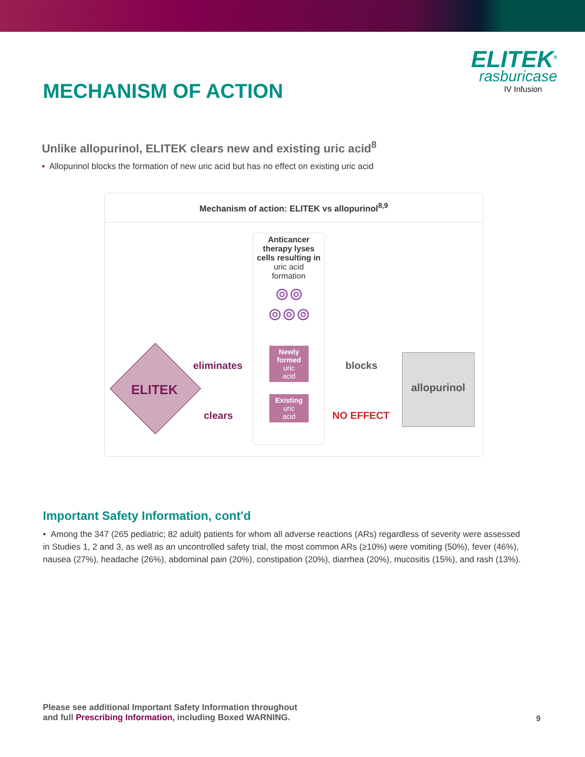MECHANISM OF ACTION
ELITEK<sup>®</sup>
rasburicase
IV Infusion
Unlike allopurinol, ELITEK clears new and existing uric acid<sup>8</sup>
• Allopurinol blocks the formation of new uric acid but has no effect on existing uric acid
Mechanism of action: ELITEK vs allopurinol<sup>8,9</sup>
ELITEK
eliminates
clears
Anticancer therapy lyses cells resulting in
uric acid
formation
⊚⊚
⊚⊚⊚
Newly formed
uric
acid
Existing
uric
acid
blocks
NO EFFECT
allopurinol
Important Safety Information, cont'd
• Among the 347 (265 pediatric; 82 adult) patients for whom all adverse reactions (ARs) regardless of severity were assessed in Studies 1, 2 and 3, as well as an uncontrolled safety trial, the most common ARs (≥10%) were vomiting (50%), fever (46%), nausea (27%), headache (26%), abdominal pain (20%), constipation (20%), diarrhea (20%), mucositis (15%), and rash (13%).
Please see additional Important Safety Information throughout
and full Prescribing Information, including Boxed WARNING.
9